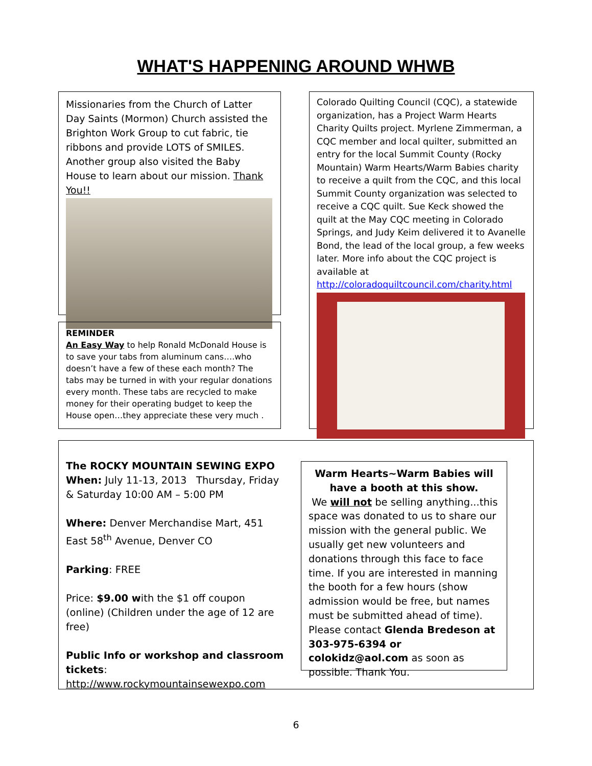WHAT'S HAPPENING AROUND WHWB
Missionaries from the Church of Latter Day Saints (Mormon) Church assisted the Brighton Work Group to cut fabric, tie ribbons and provide LOTS of SMILES. Another group also visited the Baby House to learn about our mission. Thank You!!
REMINDER
An Easy Way to help Ronald McDonald House is to save your tabs from aluminum cans….who doesn’t have a few of these each month? The tabs may be turned in with your regular donations every month. These tabs are recycled to make money for their operating budget to keep the House open…they appreciate these very much .
Colorado Quilting Council (CQC), a statewide organization, has a Project Warm Hearts Charity Quilts project. Myrlene Zimmerman, a CQC member and local quilter, submitted an entry for the local Summit County (Rocky Mountain) Warm Hearts/Warm Babies charity to receive a quilt from the CQC, and this local Summit County organization was selected to receive a CQC quilt. Sue Keck showed the quilt at the May CQC meeting in Colorado Springs, and Judy Keim delivered it to Avanelle Bond, the lead of the local group, a few weeks later. More info about the CQC project is available at http://coloradoquiltcouncil.com/charity.html
The ROCKY MOUNTAIN SEWING EXPO
When: July 11-13, 2013 Thursday, Friday & Saturday 10:00 AM – 5:00 PM
Where: Denver Merchandise Mart, 451 East 58<sup>th</sup> Avenue, Denver CO
Parking: FREE
Price: $9.00 with the $1 off coupon (online) (Children under the age of 12 are free)
Public Info or workshop and classroom tickets:
http://www.rockymountainsewexpo.com
Warm Hearts~Warm Babies will have a booth at this show.
We will not be selling anything...this space was donated to us to share our mission with the general public. We usually get new volunteers and donations through this face to face time. If you are interested in manning the booth for a few hours (show admission would be free, but names must be submitted ahead of time). Please contact Glenda Bredeson at 303-975-6394 or colokidz@aol.com as soon as possible. Thank You.
6